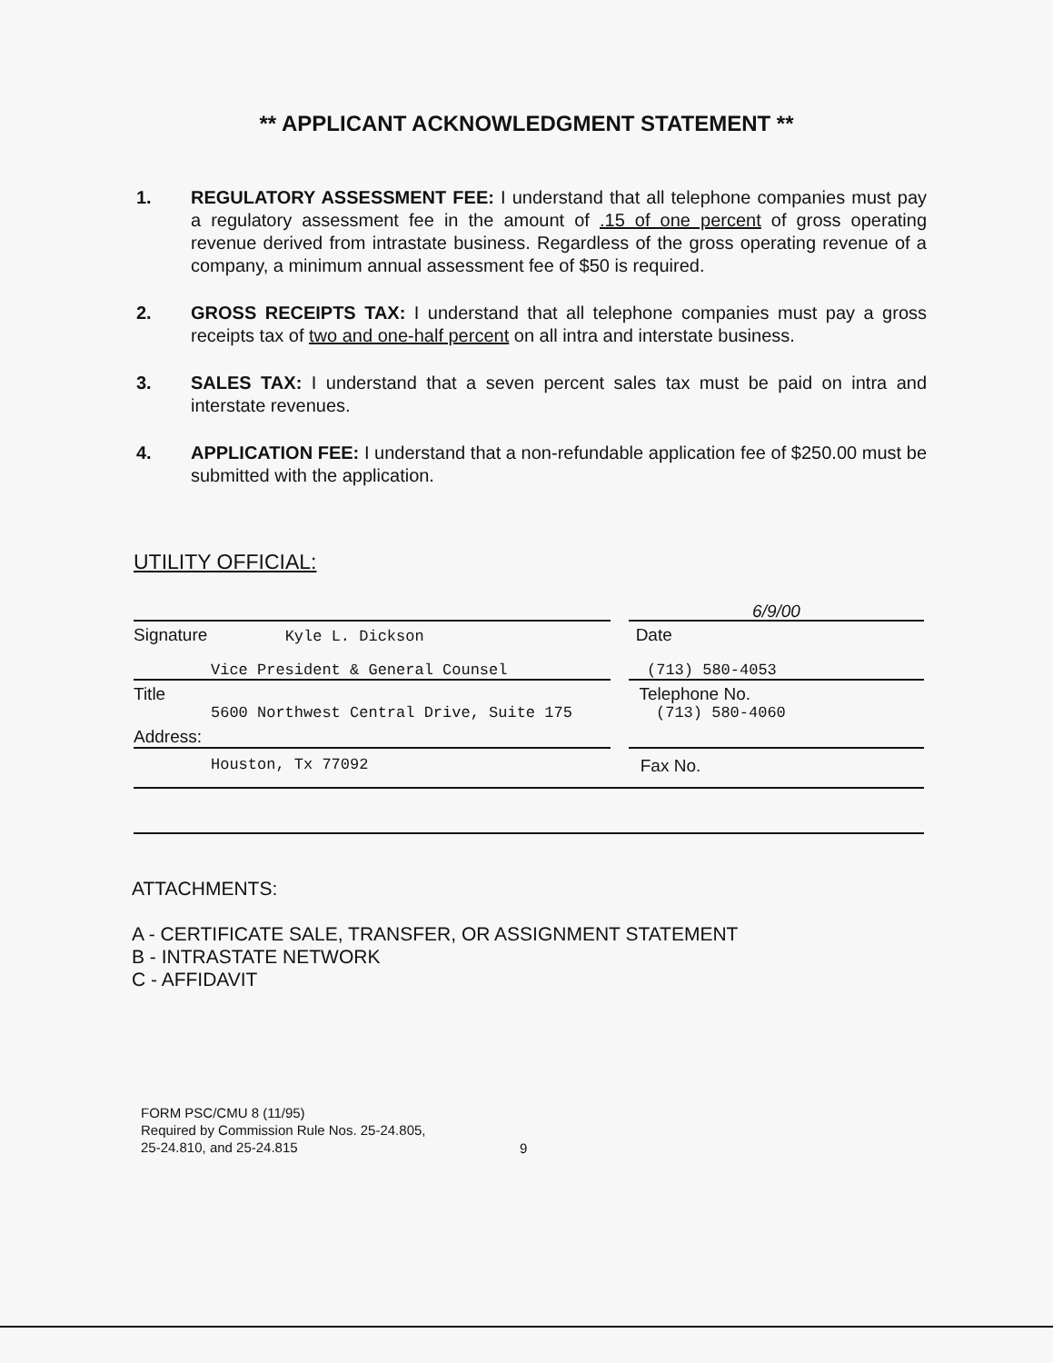** APPLICANT ACKNOWLEDGMENT STATEMENT **
1. REGULATORY ASSESSMENT FEE: I understand that all telephone companies must pay a regulatory assessment fee in the amount of .15 of one percent of gross operating revenue derived from intrastate business. Regardless of the gross operating revenue of a company, a minimum annual assessment fee of $50 is required.
2. GROSS RECEIPTS TAX: I understand that all telephone companies must pay a gross receipts tax of two and one-half percent on all intra and interstate business.
3. SALES TAX: I understand that a seven percent sales tax must be paid on intra and interstate revenues.
4. APPLICATION FEE: I understand that a non-refundable application fee of $250.00 must be submitted with the application.
UTILITY OFFICIAL:
6/9/00
Signature Kyle L. Dickson Date
Vice President & General Counsel (713) 580-4053
Title Telephone No.
5600 Northwest Central Drive, Suite 175 (713) 580-4060
Address:
Houston, Tx 77092 Fax No.
ATTACHMENTS:
A - CERTIFICATE SALE, TRANSFER, OR ASSIGNMENT STATEMENT
B - INTRASTATE NETWORK
C - AFFIDAVIT
FORM PSC/CMU 8 (11/95)
Required by Commission Rule Nos. 25-24.805,
25-24.810, and 25-24.815
9